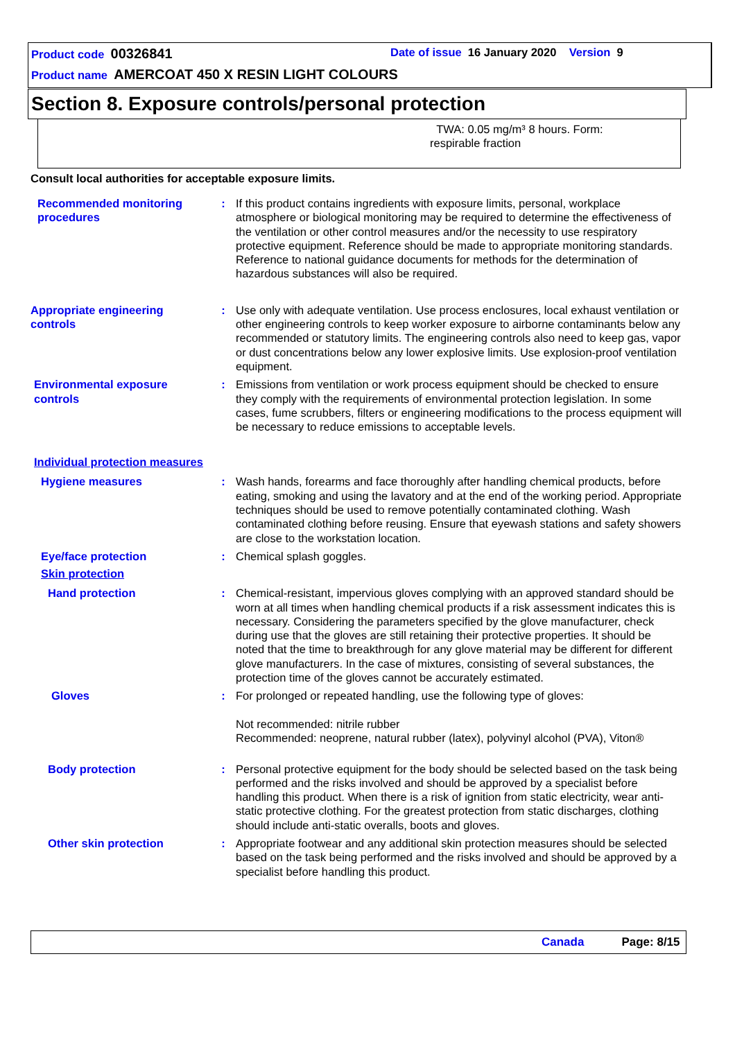Product code 00326841
Date of issue 16 January 2020 Version 9
Product name AMERCOAT 450 X RESIN LIGHT COLOURS
Section 8. Exposure controls/personal protection
TWA: 0.05 mg/m³ 8 hours. Form:
respirable fraction
Consult local authorities for acceptable exposure limits.
Recommended monitoring procedures
: If this product contains ingredients with exposure limits, personal, workplace atmosphere or biological monitoring may be required to determine the effectiveness of the ventilation or other control measures and/or the necessity to use respiratory protective equipment. Reference should be made to appropriate monitoring standards. Reference to national guidance documents for methods for the determination of hazardous substances will also be required.
Appropriate engineering controls
: Use only with adequate ventilation. Use process enclosures, local exhaust ventilation or other engineering controls to keep worker exposure to airborne contaminants below any recommended or statutory limits. The engineering controls also need to keep gas, vapor or dust concentrations below any lower explosive limits. Use explosion-proof ventilation equipment.
Environmental exposure controls
: Emissions from ventilation or work process equipment should be checked to ensure they comply with the requirements of environmental protection legislation. In some cases, fume scrubbers, filters or engineering modifications to the process equipment will be necessary to reduce emissions to acceptable levels.
Individual protection measures
Hygiene measures : Wash hands, forearms and face thoroughly after handling chemical products, before eating, smoking and using the lavatory and at the end of the working period. Appropriate techniques should be used to remove potentially contaminated clothing. Wash contaminated clothing before reusing. Ensure that eyewash stations and safety showers are close to the workstation location.
Eye/face protection : Chemical splash goggles.
Skin protection
Hand protection : Chemical-resistant, impervious gloves complying with an approved standard should be worn at all times when handling chemical products if a risk assessment indicates this is necessary. Considering the parameters specified by the glove manufacturer, check during use that the gloves are still retaining their protective properties. It should be noted that the time to breakthrough for any glove material may be different for different glove manufacturers. In the case of mixtures, consisting of several substances, the protection time of the gloves cannot be accurately estimated.
Gloves : For prolonged or repeated handling, use the following type of gloves:
Not recommended: nitrile rubber
Recommended: neoprene, natural rubber (latex), polyvinyl alcohol (PVA), Viton®
Body protection : Personal protective equipment for the body should be selected based on the task being performed and the risks involved and should be approved by a specialist before handling this product. When there is a risk of ignition from static electricity, wear anti-static protective clothing. For the greatest protection from static discharges, clothing should include anti-static overalls, boots and gloves.
Other skin protection : Appropriate footwear and any additional skin protection measures should be selected based on the task being performed and the risks involved and should be approved by a specialist before handling this product.
Canada Page: 8/15